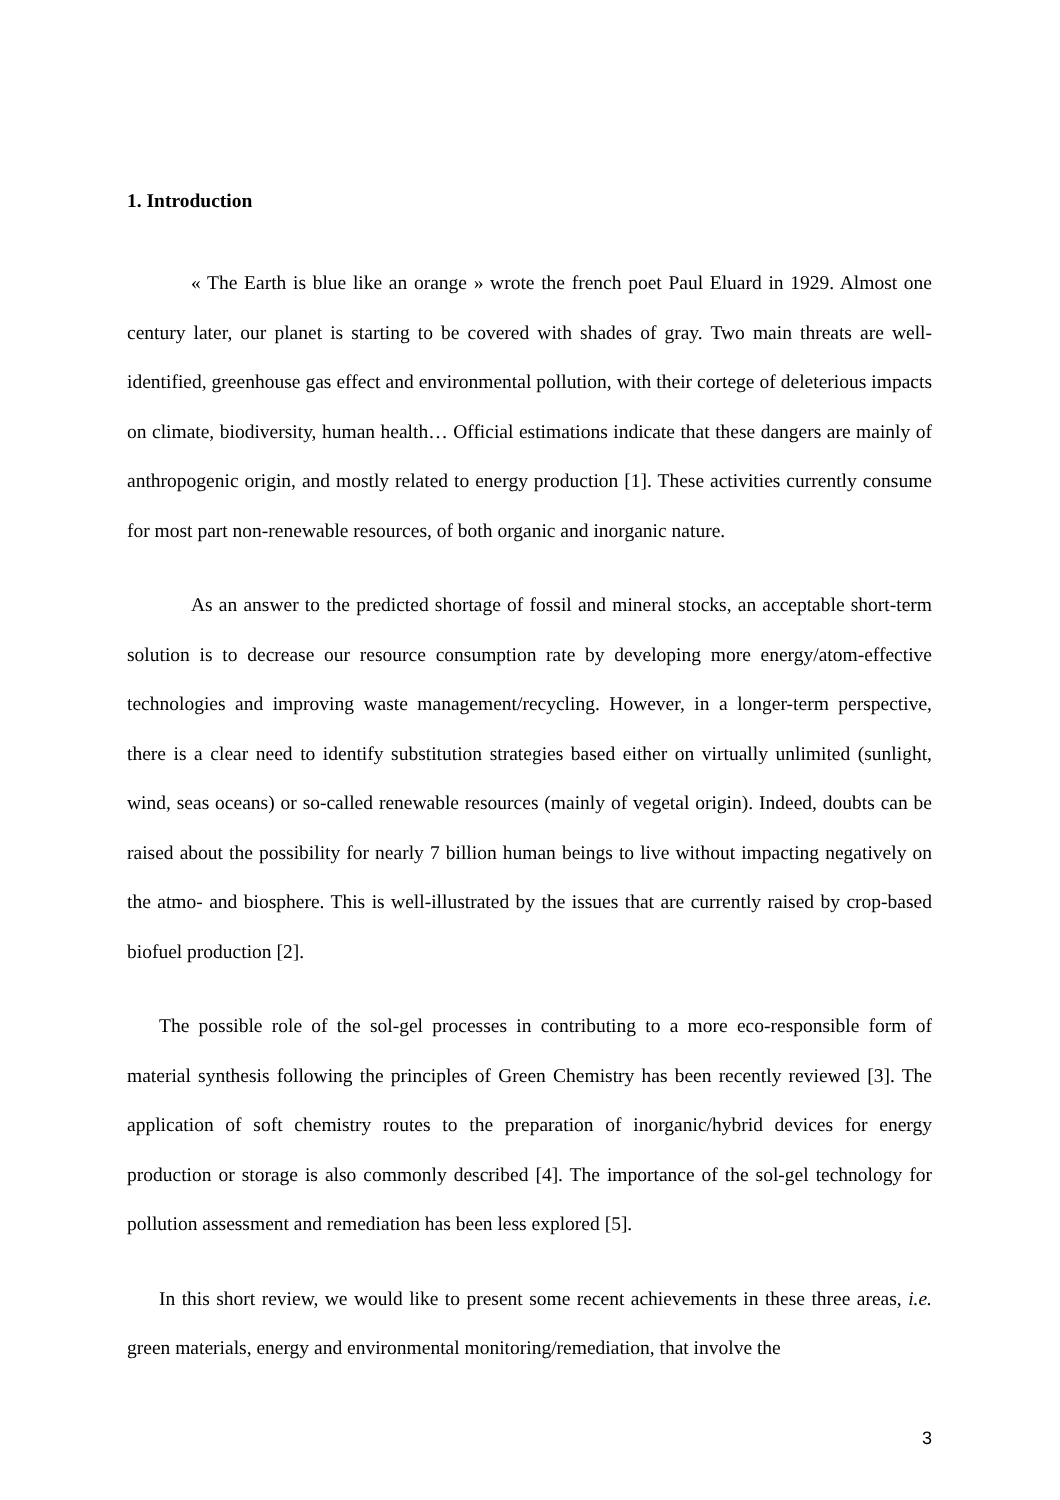1. Introduction
« The Earth is blue like an orange » wrote the french poet Paul Eluard in 1929. Almost one century later, our planet is starting to be covered with shades of gray. Two main threats are well-identified, greenhouse gas effect and environmental pollution, with their cortege of deleterious impacts on climate, biodiversity, human health… Official estimations indicate that these dangers are mainly of anthropogenic origin, and mostly related to energy production [1]. These activities currently consume for most part non-renewable resources, of both organic and inorganic nature.
As an answer to the predicted shortage of fossil and mineral stocks, an acceptable short-term solution is to decrease our resource consumption rate by developing more energy/atom-effective technologies and improving waste management/recycling. However, in a longer-term perspective, there is a clear need to identify substitution strategies based either on virtually unlimited (sunlight, wind, seas oceans) or so-called renewable resources (mainly of vegetal origin). Indeed, doubts can be raised about the possibility for nearly 7 billion human beings to live without impacting negatively on the atmo- and biosphere. This is well-illustrated by the issues that are currently raised by crop-based biofuel production [2].
The possible role of the sol-gel processes in contributing to a more eco-responsible form of material synthesis following the principles of Green Chemistry has been recently reviewed [3]. The application of soft chemistry routes to the preparation of inorganic/hybrid devices for energy production or storage is also commonly described [4]. The importance of the sol-gel technology for pollution assessment and remediation has been less explored [5].
In this short review, we would like to present some recent achievements in these three areas, i.e. green materials, energy and environmental monitoring/remediation, that involve the
3